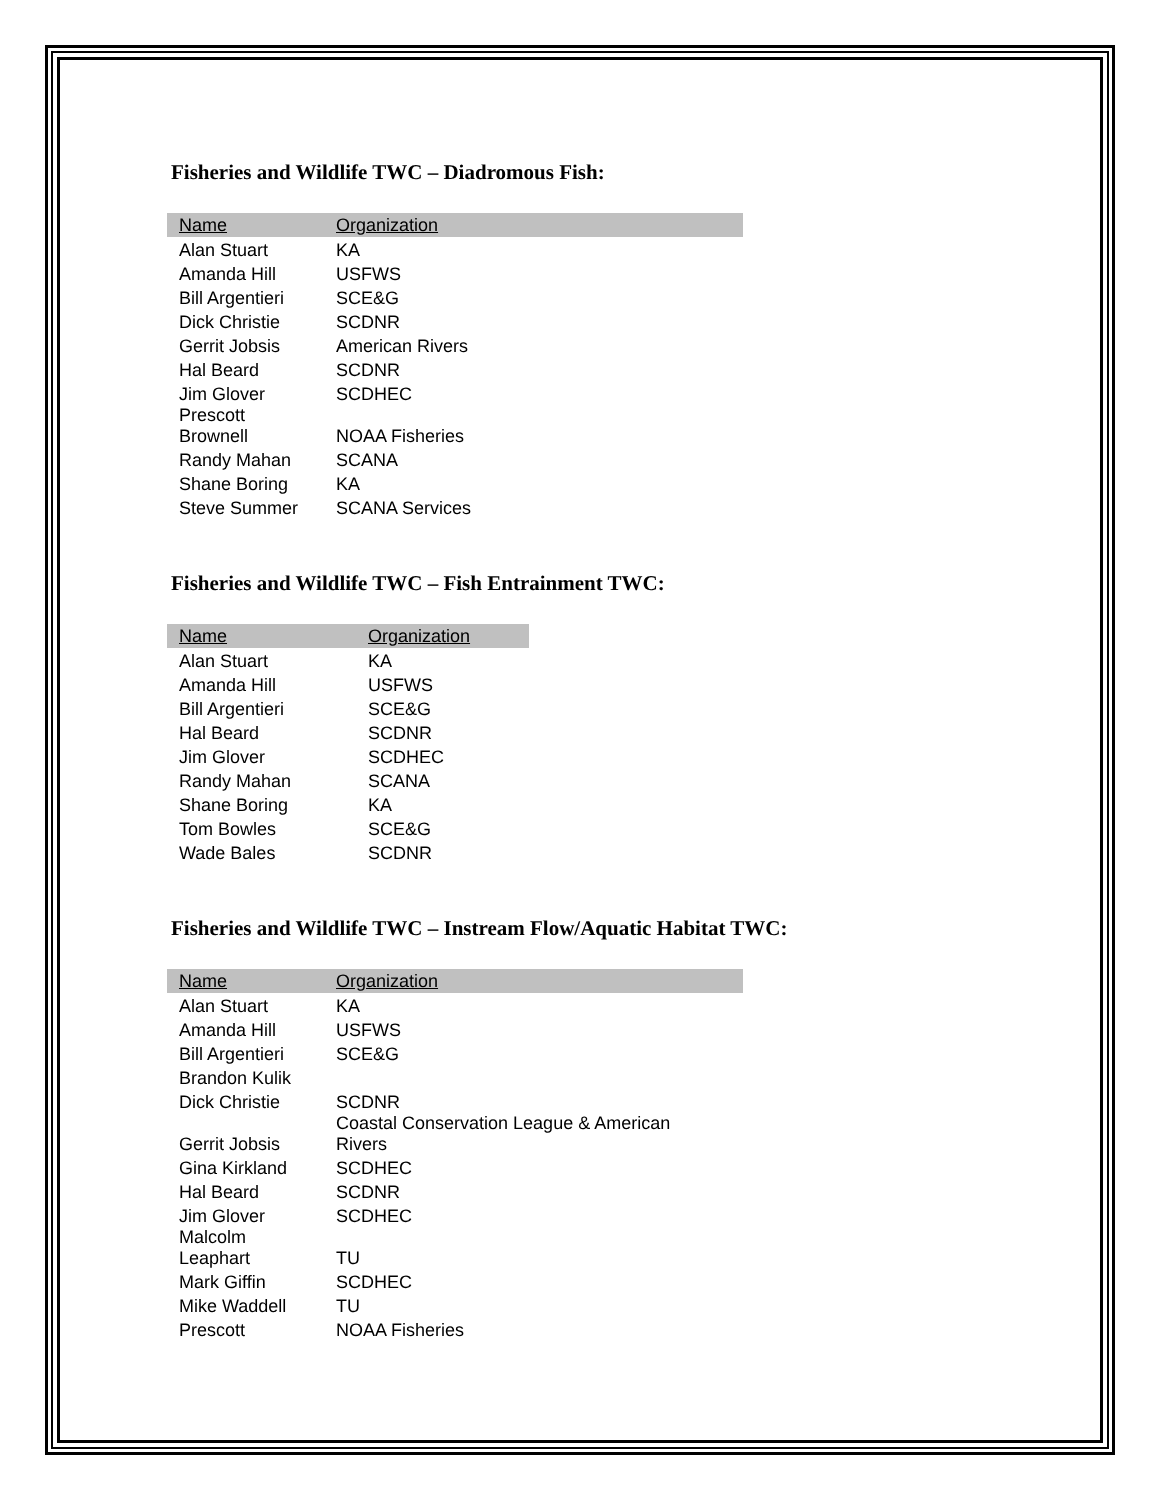Fisheries and Wildlife TWC – Diadromous Fish:
| Name | Organization |
| --- | --- |
| Alan Stuart | KA |
| Amanda Hill | USFWS |
| Bill Argentieri | SCE&G |
| Dick Christie | SCDNR |
| Gerrit Jobsis | American Rivers |
| Hal Beard | SCDNR |
| Jim Glover | SCDHEC |
| Prescott Brownell | NOAA Fisheries |
| Randy Mahan | SCANA |
| Shane Boring | KA |
| Steve Summer | SCANA Services |
Fisheries and Wildlife TWC – Fish Entrainment TWC:
| Name | Organization |
| --- | --- |
| Alan Stuart | KA |
| Amanda Hill | USFWS |
| Bill Argentieri | SCE&G |
| Hal Beard | SCDNR |
| Jim Glover | SCDHEC |
| Randy Mahan | SCANA |
| Shane Boring | KA |
| Tom Bowles | SCE&G |
| Wade Bales | SCDNR |
Fisheries and Wildlife TWC – Instream Flow/Aquatic Habitat TWC:
| Name | Organization |
| --- | --- |
| Alan Stuart | KA |
| Amanda Hill | USFWS |
| Bill Argentieri | SCE&G |
| Brandon Kulik | |
| Dick Christie | SCDNR |
| Gerrit Jobsis | Coastal Conservation League & American Rivers |
| Gina Kirkland | SCDHEC |
| Hal Beard | SCDNR |
| Jim Glover | SCDHEC |
| Malcolm Leaphart | TU |
| Mark Giffin | SCDHEC |
| Mike Waddell | TU |
| Prescott | NOAA Fisheries |